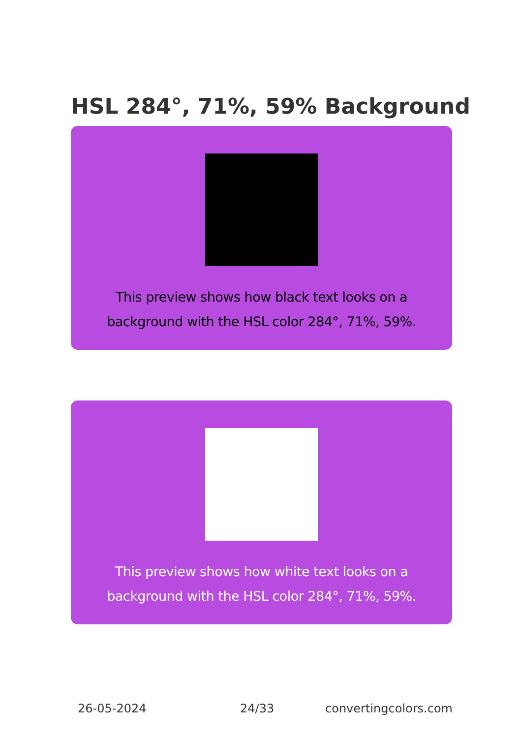HSL 284°, 71%, 59% Background
This preview shows how black text looks on a background with the HSL color 284°, 71%, 59%.
This preview shows how white text looks on a background with the HSL color 284°, 71%, 59%.
26-05-2024 24/33 convertingcolors.com